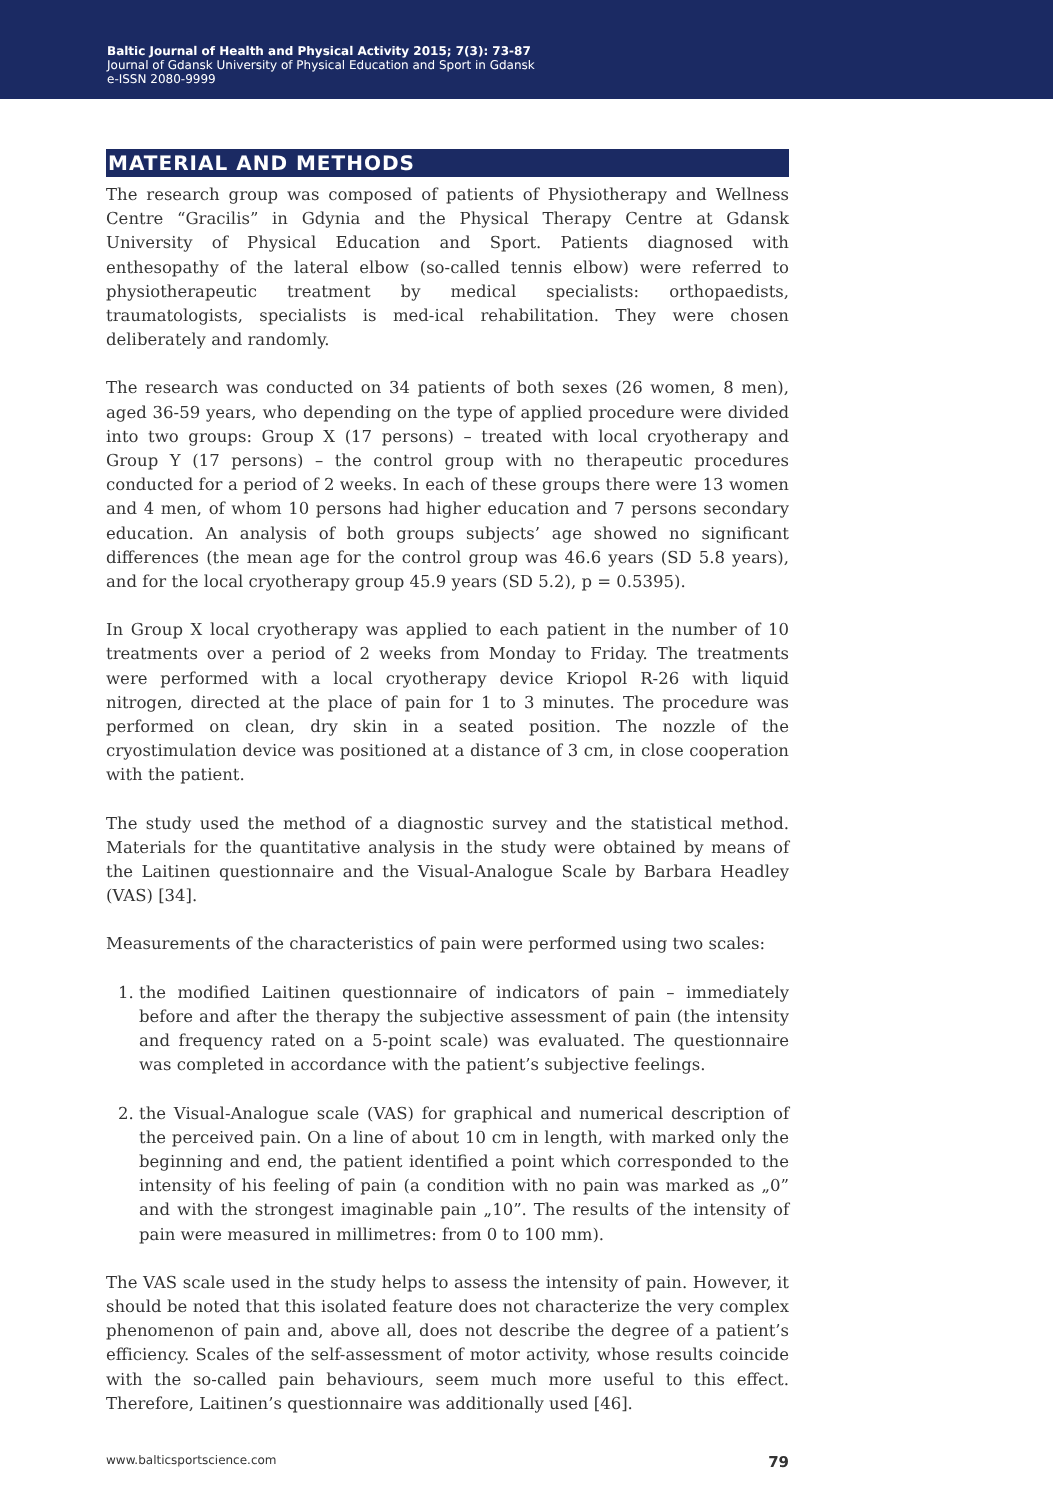Baltic Journal of Health and Physical Activity 2015; 7(3): 73-87
Journal of Gdansk University of Physical Education and Sport in Gdansk
e-ISSN 2080-9999
MATERIAL AND METHODS
The research group was composed of patients of Physiotherapy and Wellness Centre “Gracilis” in Gdynia and the Physical Therapy Centre at Gdansk University of Physical Education and Sport. Patients diagnosed with enthesopathy of the lateral elbow (so-called tennis elbow) were referred to physiotherapeutic treatment by medical specialists: orthopaedists, traumatologists, specialists is med-ical rehabilitation. They were chosen deliberately and randomly.
The research was conducted on 34 patients of both sexes (26 women, 8 men), aged 36-59 years, who depending on the type of applied procedure were divided into two groups: Group X (17 persons) – treated with local cryotherapy and Group Y (17 persons) – the control group with no therapeutic procedures conducted for a period of 2 weeks. In each of these groups there were 13 women and 4 men, of whom 10 persons had higher education and 7 persons secondary education. An analysis of both groups subjects’ age showed no significant differences (the mean age for the control group was 46.6 years (SD 5.8 years), and for the local cryotherapy group 45.9 years (SD 5.2), p = 0.5395).
In Group X local cryotherapy was applied to each patient in the number of 10 treatments over a period of 2 weeks from Monday to Friday. The treatments were performed with a local cryotherapy device Kriopol R-26 with liquid nitrogen, directed at the place of pain for 1 to 3 minutes. The procedure was performed on clean, dry skin in a seated position. The nozzle of the cryostimulation device was positioned at a distance of 3 cm, in close cooperation with the patient.
The study used the method of a diagnostic survey and the statistical method. Materials for the quantitative analysis in the study were obtained by means of the Laitinen questionnaire and the Visual-Analogue Scale by Barbara Headley (VAS) [34].
Measurements of the characteristics of pain were performed using two scales:
1. the modified Laitinen questionnaire of indicators of pain – immediately before and after the therapy the subjective assessment of pain (the intensity and frequency rated on a 5-point scale) was evaluated. The questionnaire was completed in accordance with the patient’s subjective feelings.
2. the Visual-Analogue scale (VAS) for graphical and numerical description of the perceived pain. On a line of about 10 cm in length, with marked only the beginning and end, the patient identified a point which corresponded to the intensity of his feeling of pain (a condition with no pain was marked as „0” and with the strongest imaginable pain „10”. The results of the intensity of pain were measured in millimetres: from 0 to 100 mm).
The VAS scale used in the study helps to assess the intensity of pain. However, it should be noted that this isolated feature does not characterize the very complex phenomenon of pain and, above all, does not describe the degree of a patient’s efficiency. Scales of the self-assessment of motor activity, whose results coincide with the so-called pain behaviours, seem much more useful to this effect. Therefore, Laitinen’s questionnaire was additionally used [46].
www.balticsportscience.com 79